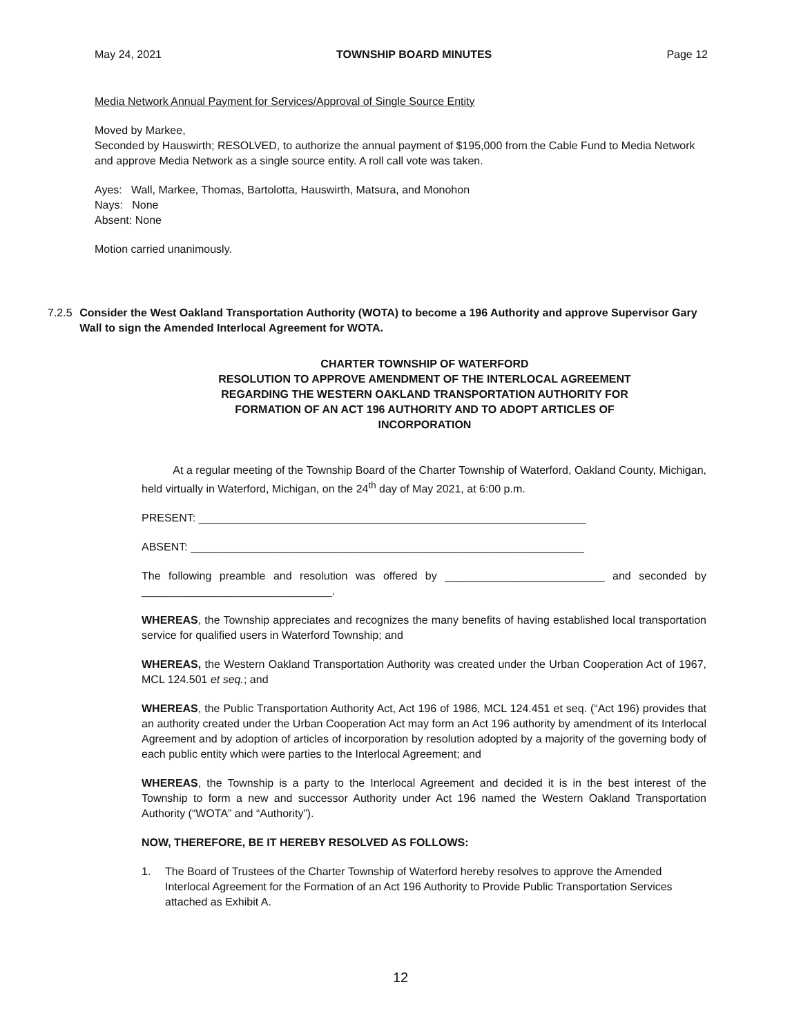May 24, 2021 TOWNSHIP BOARD MINUTES Page 12
Media Network Annual Payment for Services/Approval of Single Source Entity
Moved by Markee,
Seconded by Hauswirth; RESOLVED, to authorize the annual payment of $195,000 from the Cable Fund to Media Network and approve Media Network as a single source entity. A roll call vote was taken.
Ayes: Wall, Markee, Thomas, Bartolotta, Hauswirth, Matsura, and Monohon
Nays: None
Absent: None
Motion carried unanimously.
7.2.5 Consider the West Oakland Transportation Authority (WOTA) to become a 196 Authority and approve Supervisor Gary Wall to sign the Amended Interlocal Agreement for WOTA.
CHARTER TOWNSHIP OF WATERFORD
RESOLUTION TO APPROVE AMENDMENT OF THE INTERLOCAL AGREEMENT
REGARDING THE WESTERN OAKLAND TRANSPORTATION AUTHORITY FOR
FORMATION OF AN ACT 196 AUTHORITY AND TO ADOPT ARTICLES OF
INCORPORATION
At a regular meeting of the Township Board of the Charter Township of Waterford, Oakland County, Michigan, held virtually in Waterford, Michigan, on the 24<sup>th</sup> day of May 2021, at 6:00 p.m.
PRESENT: _______________________________________________________________
ABSENT: ________________________________________________________________
The following preamble and resolution was offered by __________________________ and seconded by _______________________________.
WHEREAS, the Township appreciates and recognizes the many benefits of having established local transportation service for qualified users in Waterford Township; and
WHEREAS, the Western Oakland Transportation Authority was created under the Urban Cooperation Act of 1967, MCL 124.501 et seq.; and
WHEREAS, the Public Transportation Authority Act, Act 196 of 1986, MCL 124.451 et seq. (“Act 196) provides that an authority created under the Urban Cooperation Act may form an Act 196 authority by amendment of its Interlocal Agreement and by adoption of articles of incorporation by resolution adopted by a majority of the governing body of each public entity which were parties to the Interlocal Agreement; and
WHEREAS, the Township is a party to the Interlocal Agreement and decided it is in the best interest of the Township to form a new and successor Authority under Act 196 named the Western Oakland Transportation Authority (“WOTA” and “Authority”).
NOW, THEREFORE, BE IT HEREBY RESOLVED AS FOLLOWS:
1. The Board of Trustees of the Charter Township of Waterford hereby resolves to approve the Amended Interlocal Agreement for the Formation of an Act 196 Authority to Provide Public Transportation Services attached as Exhibit A.
12